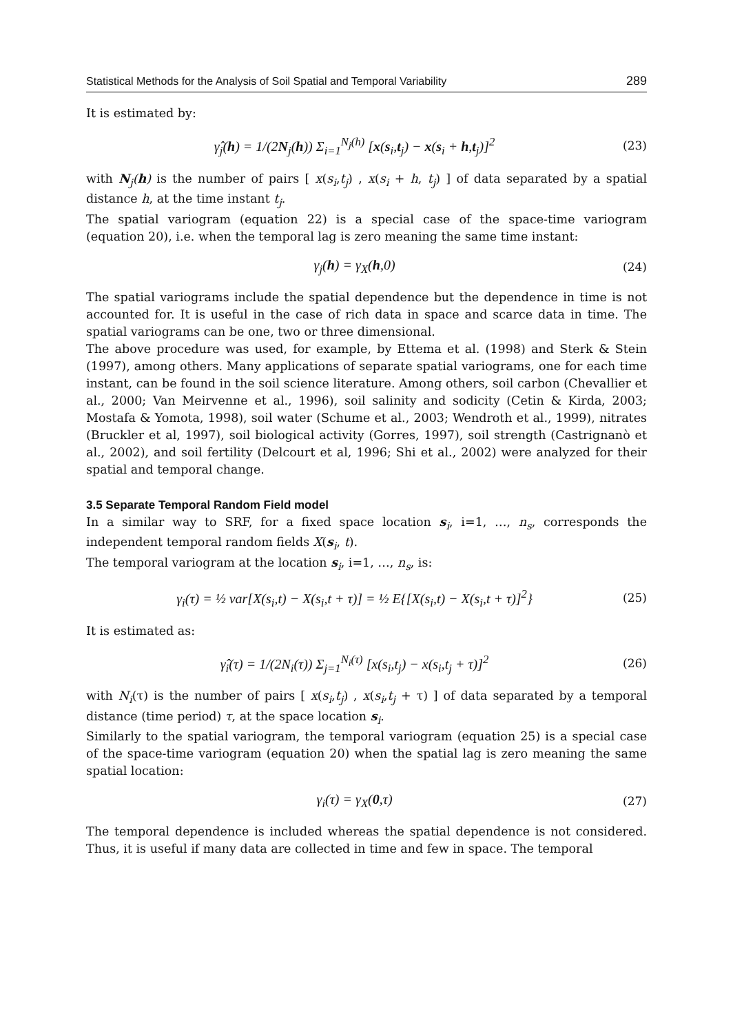Statistical Methods for the Analysis of Soil Spatial and Temporal Variability 289
It is estimated by:
γ̂<sub>j</sub>(h) = 1/(2N<sub>j</sub>(h)) Σ<sub>i=1</sub><sup>N<sub>j</sub>(h)</sup> [x(s<sub>i</sub>,t<sub>j</sub>) − x(s<sub>i</sub> + h,t<sub>j</sub>)]<sup>2</sup>
(23)
with N<sub>j</sub>(h) is the number of pairs [ x(s<sub>i</sub>,t<sub>j</sub>) , x(s<sub>i</sub> + h, t<sub>j</sub>) ] of data separated by a spatial distance h, at the time instant t<sub>j</sub>.
The spatial variogram (equation 22) is a special case of the space-time variogram (equation 20), i.e. when the temporal lag is zero meaning the same time instant:
γ<sub>j</sub>(h) = γ<sub>X</sub>(h,0)
(24)
The spatial variograms include the spatial dependence but the dependence in time is not accounted for. It is useful in the case of rich data in space and scarce data in time. The spatial variograms can be one, two or three dimensional.
The above procedure was used, for example, by Ettema et al. (1998) and Sterk & Stein (1997), among others. Many applications of separate spatial variograms, one for each time instant, can be found in the soil science literature. Among others, soil carbon (Chevallier et al., 2000; Van Meirvenne et al., 1996), soil salinity and sodicity (Cetin & Kirda, 2003; Mostafa & Yomota, 1998), soil water (Schume et al., 2003; Wendroth et al., 1999), nitrates (Bruckler et al, 1997), soil biological activity (Gorres, 1997), soil strength (Castrignanò et al., 2002), and soil fertility (Delcourt et al, 1996; Shi et al., 2002) were analyzed for their spatial and temporal change.
3.5 Separate Temporal Random Field model
In a similar way to SRF, for a fixed space location s<sub>i</sub>, i=1, …, n<sub>s</sub>, corresponds the independent temporal random fields X(s<sub>i</sub>, t).
The temporal variogram at the location s<sub>i</sub>, i=1, …, n<sub>s</sub>, is:
γ<sub>i</sub>(τ) = ½ var[X(s<sub>i</sub>,t) − X(s<sub>i</sub>,t + τ)] = ½ E{[X(s<sub>i</sub>,t) − X(s<sub>i</sub>,t + τ)]<sup>2</sup>}
(25)
It is estimated as:
γ̂<sub>i</sub>(τ) = 1/(2N<sub>i</sub>(τ)) Σ<sub>j=1</sub><sup>N<sub>i</sub>(τ)</sup> [x(s<sub>i</sub>,t<sub>j</sub>) − x(s<sub>i</sub>,t<sub>j</sub> + τ)]<sup>2</sup>
(26)
with N<sub>i</sub>(τ) is the number of pairs [ x(s<sub>i</sub>,t<sub>j</sub>) , x(s<sub>i</sub>,t<sub>j</sub> + τ) ] of data separated by a temporal distance (time period) τ, at the space location s<sub>i</sub>.
Similarly to the spatial variogram, the temporal variogram (equation 25) is a special case of the space-time variogram (equation 20) when the spatial lag is zero meaning the same spatial location:
γ<sub>i</sub>(τ) = γ<sub>X</sub>(0,τ)
(27)
The temporal dependence is included whereas the spatial dependence is not considered. Thus, it is useful if many data are collected in time and few in space. The temporal